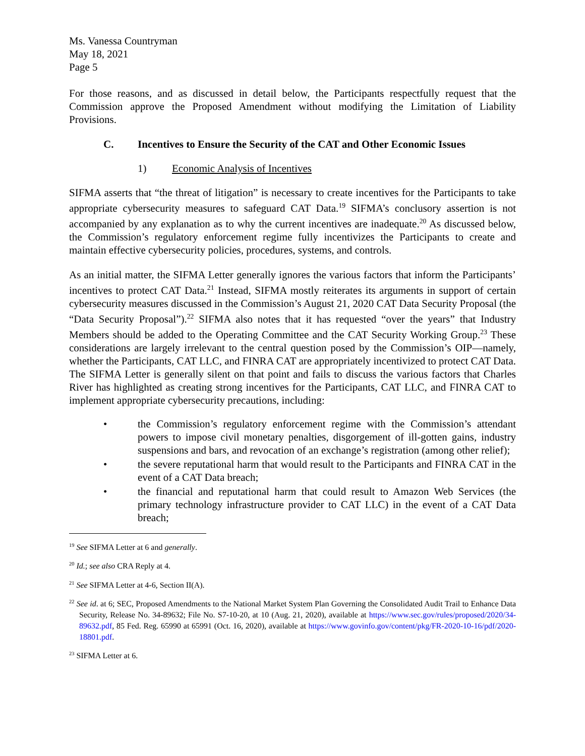Ms. Vanessa Countryman
May 18, 2021
Page 5
For those reasons, and as discussed in detail below, the Participants respectfully request that the Commission approve the Proposed Amendment without modifying the Limitation of Liability Provisions.
C. Incentives to Ensure the Security of the CAT and Other Economic Issues
1) Economic Analysis of Incentives
SIFMA asserts that “the threat of litigation” is necessary to create incentives for the Participants to take appropriate cybersecurity measures to safeguard CAT Data.<sup>19</sup> SIFMA’s conclusory assertion is not accompanied by any explanation as to why the current incentives are inadequate.<sup>20</sup> As discussed below, the Commission’s regulatory enforcement regime fully incentivizes the Participants to create and maintain effective cybersecurity policies, procedures, systems, and controls.
As an initial matter, the SIFMA Letter generally ignores the various factors that inform the Participants’ incentives to protect CAT Data.<sup>21</sup> Instead, SIFMA mostly reiterates its arguments in support of certain cybersecurity measures discussed in the Commission’s August 21, 2020 CAT Data Security Proposal (the “Data Security Proposal”).<sup>22</sup> SIFMA also notes that it has requested “over the years” that Industry Members should be added to the Operating Committee and the CAT Security Working Group.<sup>23</sup> These considerations are largely irrelevant to the central question posed by the Commission’s OIP—namely, whether the Participants, CAT LLC, and FINRA CAT are appropriately incentivized to protect CAT Data. The SIFMA Letter is generally silent on that point and fails to discuss the various factors that Charles River has highlighted as creating strong incentives for the Participants, CAT LLC, and FINRA CAT to implement appropriate cybersecurity precautions, including:
• the Commission’s regulatory enforcement regime with the Commission’s attendant powers to impose civil monetary penalties, disgorgement of ill-gotten gains, industry suspensions and bars, and revocation of an exchange’s registration (among other relief);
• the severe reputational harm that would result to the Participants and FINRA CAT in the event of a CAT Data breach;
• the financial and reputational harm that could result to Amazon Web Services (the primary technology infrastructure provider to CAT LLC) in the event of a CAT Data breach;
<sup>19</sup> See SIFMA Letter at 6 and generally.
<sup>20</sup> Id.; see also CRA Reply at 4.
<sup>21</sup> See SIFMA Letter at 4-6, Section II(A).
<sup>22</sup> See id. at 6; SEC, Proposed Amendments to the National Market System Plan Governing the Consolidated Audit Trail to Enhance Data Security, Release No. 34-89632; File No. S7-10-20, at 10 (Aug. 21, 2020), available at https://www.sec.gov/rules/proposed/2020/34-89632.pdf, 85 Fed. Reg. 65990 at 65991 (Oct. 16, 2020), available at https://www.govinfo.gov/content/pkg/FR-2020-10-16/pdf/2020-18801.pdf.
<sup>23</sup> SIFMA Letter at 6.